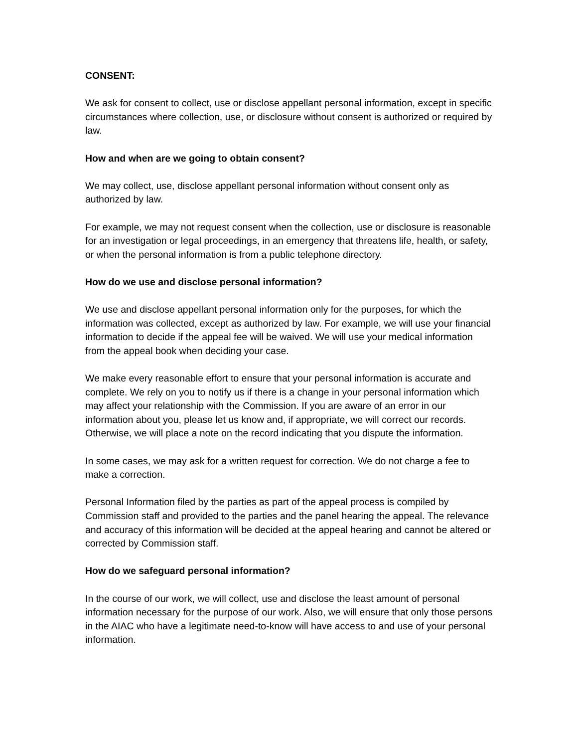CONSENT:
We ask for consent to collect, use or disclose appellant personal information, except in specific circumstances where collection, use, or disclosure without consent is authorized or required by law.
How and when are we going to obtain consent?
We may collect, use, disclose appellant personal information without consent only as authorized by law.
For example, we may not request consent when the collection, use or disclosure is reasonable for an investigation or legal proceedings, in an emergency that threatens life, health, or safety, or when the personal information is from a public telephone directory.
How do we use and disclose personal information?
We use and disclose appellant personal information only for the purposes, for which the information was collected, except as authorized by law. For example, we will use your financial information to decide if the appeal fee will be waived. We will use your medical information from the appeal book when deciding your case.
We make every reasonable effort to ensure that your personal information is accurate and complete. We rely on you to notify us if there is a change in your personal information which may affect your relationship with the Commission. If you are aware of an error in our information about you, please let us know and, if appropriate, we will correct our records. Otherwise, we will place a note on the record indicating that you dispute the information.
In some cases, we may ask for a written request for correction. We do not charge a fee to make a correction.
Personal Information filed by the parties as part of the appeal process is compiled by Commission staff and provided to the parties and the panel hearing the appeal. The relevance and accuracy of this information will be decided at the appeal hearing and cannot be altered or corrected by Commission staff.
How do we safeguard personal information?
In the course of our work, we will collect, use and disclose the least amount of personal information necessary for the purpose of our work. Also, we will ensure that only those persons in the AIAC who have a legitimate need-to-know will have access to and use of your personal information.